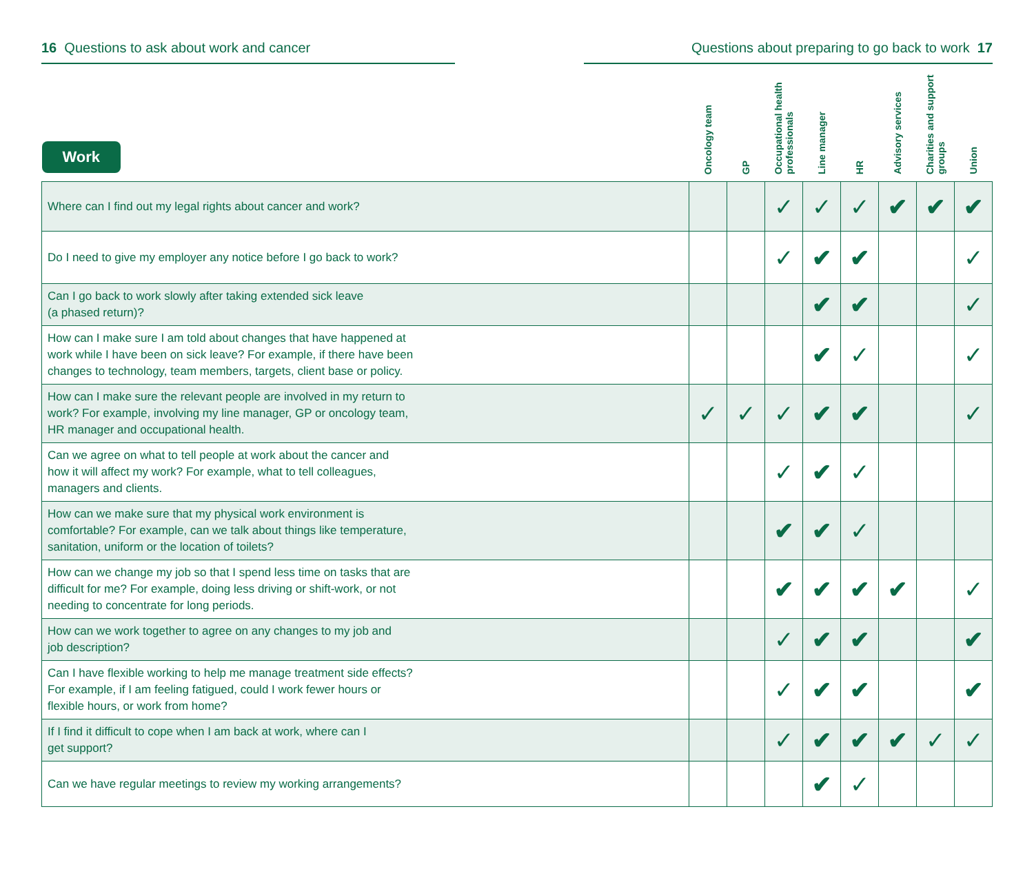16 Questions to ask about work and cancer Questions about preparing to go back to work 17
| Work | Oncology team | GP | Occupational health professionals | Line manager | HR | Advisory services | Charities and support groups | Union |
| --- | --- | --- | --- | --- | --- | --- | --- | --- |
| Where can I find out my legal rights about cancer and work? | | | ✓ | ✓ | ✓ | ✔ | ✔ | ✔ |
| Do I need to give my employer any notice before I go back to work? | | | ✓ | ✔ | ✔ | | | ✓ |
| Can I go back to work slowly after taking extended sick leave (a phased return)? | | | | ✔ | ✔ | | | ✓ |
| How can I make sure I am told about changes that have happened at work while I have been on sick leave? For example, if there have been changes to technology, team members, targets, client base or policy. | | | | ✔ | ✓ | | | ✓ |
| How can I make sure the relevant people are involved in my return to work? For example, involving my line manager, GP or oncology team, HR manager and occupational health. | ✓ | ✓ | ✓ | ✔ | ✔ | | | ✓ |
| Can we agree on what to tell people at work about the cancer and how it will affect my work? For example, what to tell colleagues, managers and clients. | | | ✓ | ✔ | ✓ | | | |
| How can we make sure that my physical work environment is comfortable? For example, can we talk about things like temperature, sanitation, uniform or the location of toilets? | | | ✔ | ✔ | ✓ | | | |
| How can we change my job so that I spend less time on tasks that are difficult for me? For example, doing less driving or shift-work, or not needing to concentrate for long periods. | | | ✔ | ✔ | ✔ | ✔ | | ✓ |
| How can we work together to agree on any changes to my job and job description? | | | ✓ | ✔ | ✔ | | | ✔ |
| Can I have flexible working to help me manage treatment side effects? For example, if I am feeling fatigued, could I work fewer hours or flexible hours, or work from home? | | | ✓ | ✔ | ✔ | | | ✔ |
| If I find it difficult to cope when I am back at work, where can I get support? | | | ✓ | ✔ | ✔ | ✔ | ✓ | ✓ |
| Can we have regular meetings to review my working arrangements? | | | | ✔ | ✓ | | | |